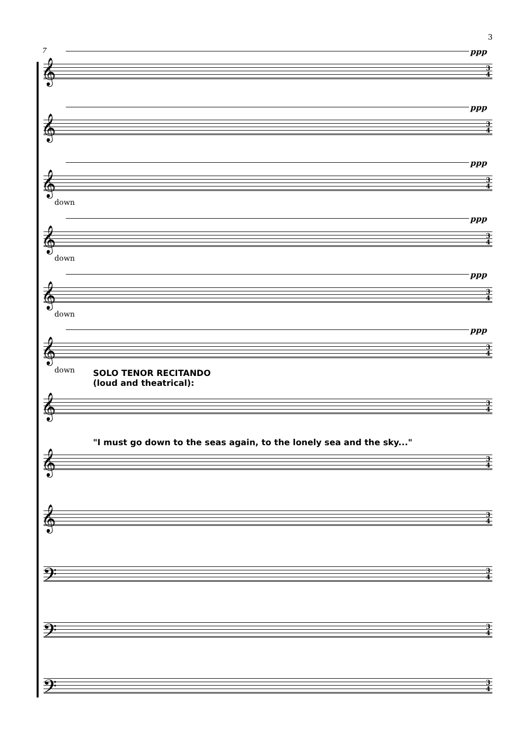3
7 ppp
𝄞
3
4
ppp
𝄞
3
4
ppp
𝄞
3
4
down
ppp
𝄞
3
4
down
ppp
𝄞
3
4
down
ppp
𝄞
3
4
down
SOLO TENOR RECITANDO
(loud and theatrical):
𝄞
3
4
"I must go down to the seas again, to the lonely sea and the sky..."
𝄞
3
4
𝄞
3
4
𝄢
3
4
𝄢
3
4
𝄢
3
4